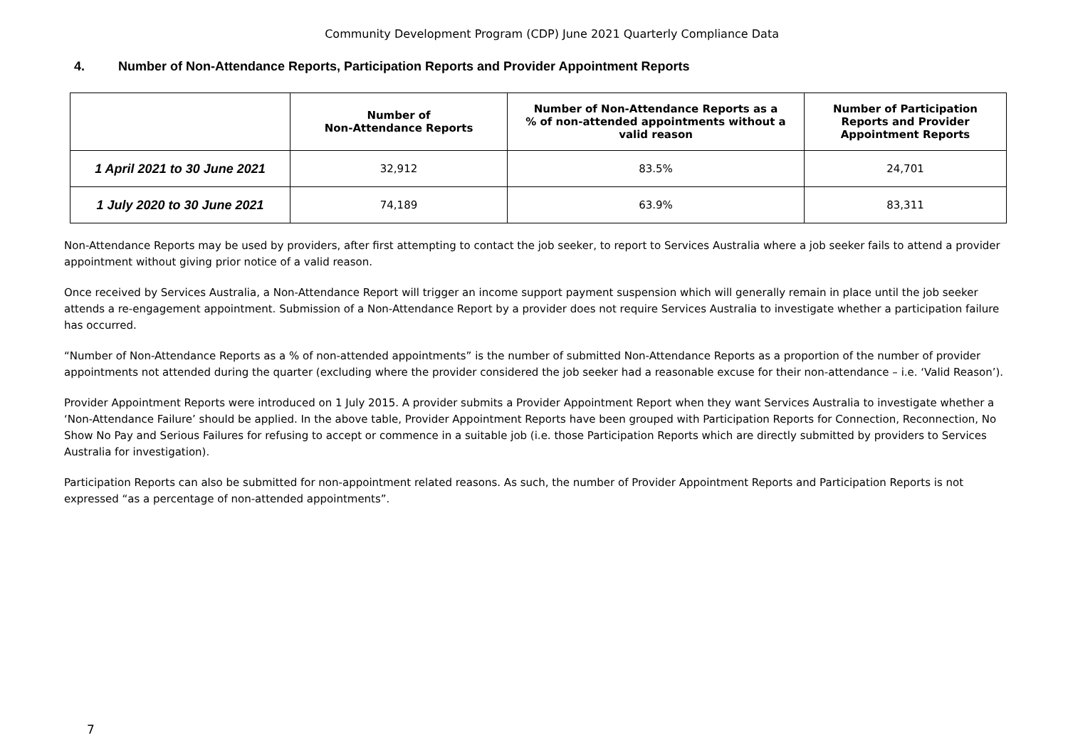Community Development Program (CDP) June 2021 Quarterly Compliance Data
4. Number of Non-Attendance Reports, Participation Reports and Provider Appointment Reports
| | Number of Non-Attendance Reports | Number of Non-Attendance Reports as a % of non-attended appointments without a valid reason | Number of Participation Reports and Provider Appointment Reports |
| --- | --- | --- | --- |
| 1 April 2021 to 30 June 2021 | 32,912 | 83.5% | 24,701 |
| 1 July 2020 to 30 June 2021 | 74,189 | 63.9% | 83,311 |
Non-Attendance Reports may be used by providers, after first attempting to contact the job seeker, to report to Services Australia where a job seeker fails to attend a provider appointment without giving prior notice of a valid reason.
Once received by Services Australia, a Non-Attendance Report will trigger an income support payment suspension which will generally remain in place until the job seeker attends a re-engagement appointment. Submission of a Non-Attendance Report by a provider does not require Services Australia to investigate whether a participation failure has occurred.
“Number of Non-Attendance Reports as a % of non-attended appointments” is the number of submitted Non-Attendance Reports as a proportion of the number of provider appointments not attended during the quarter (excluding where the provider considered the job seeker had a reasonable excuse for their non-attendance – i.e. ‘Valid Reason’).
Provider Appointment Reports were introduced on 1 July 2015. A provider submits a Provider Appointment Report when they want Services Australia to investigate whether a ‘Non-Attendance Failure’ should be applied. In the above table, Provider Appointment Reports have been grouped with Participation Reports for Connection, Reconnection, No Show No Pay and Serious Failures for refusing to accept or commence in a suitable job (i.e. those Participation Reports which are directly submitted by providers to Services Australia for investigation).
Participation Reports can also be submitted for non-appointment related reasons. As such, the number of Provider Appointment Reports and Participation Reports is not expressed “as a percentage of non-attended appointments”.
7